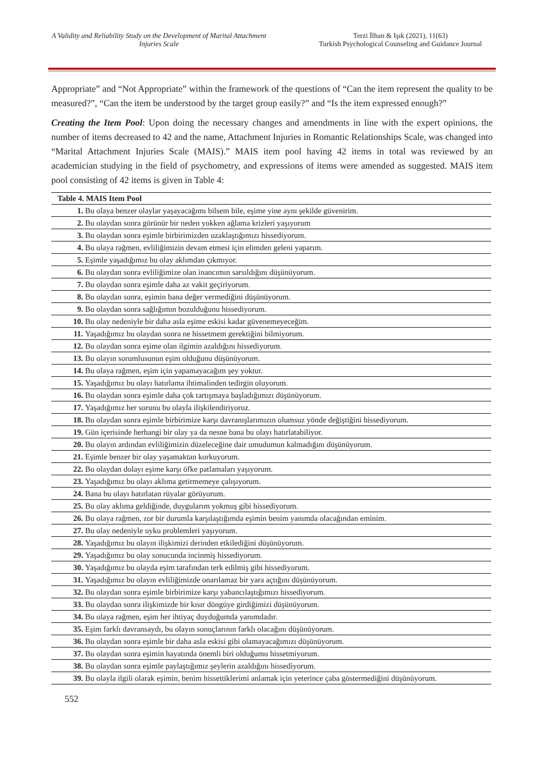A Validity and Reliability Study on the Development of Marital Attachment Injuries Scale
Terzi İlhan & Işık (2021), 11(63)
Turkish Psychological Counseling and Guidance Journal
Appropriate” and “Not Appropriate” within the framework of the questions of “Can the item represent the quality to be measured?”, “Can the item be understood by the target group easily?” and “Is the item expressed enough?”
Creating the Item Pool: Upon doing the necessary changes and amendments in line with the expert opinions, the number of items decreased to 42 and the name, Attachment Injuries in Romantic Relationships Scale, was changed into “Marital Attachment Injuries Scale (MAIS).” MAIS item pool having 42 items in total was reviewed by an academician studying in the field of psychometry, and expressions of items were amended as suggested. MAIS item pool consisting of 42 items is given in Table 4:
| Table 4. MAIS Item Pool | |
| --- | --- |
| 1. | Bu olaya benzer olaylar yaşayacağımı bilsem bile, eşime yine aynı şekilde güvenirim. |
| 2. | Bu olaydan sonra görünür bir neden yokken ağlama krizleri yaşıyorum |
| 3. | Bu olaydan sonra eşimle birbirimizden uzaklaştığımızı hissediyorum. |
| 4. | Bu olaya rağmen, evliliğimizin devam etmesi için elimden geleni yaparım. |
| 5. | Eşimle yaşadığımız bu olay aklımdan çıkmıyor. |
| 6. | Bu olaydan sonra evliliğimize olan inancımın sarsıldığını düşünüyorum. |
| 7. | Bu olaydan sonra eşimle daha az vakit geçiriyorum. |
| 8. | Bu olaydan sonra, eşimin bana değer vermediğini düşünüyorum. |
| 9. | Bu olaydan sonra sağlığımın bozulduğunu hissediyorum. |
| 10. | Bu olay nedeniyle bir daha asla eşime eskisi kadar güvenemeyeceğim. |
| 11. | Yaşadığımız bu olaydan sonra ne hissetmem gerektiğini bilmiyorum. |
| 12. | Bu olaydan sonra eşime olan ilgimin azaldığını hissediyorum. |
| 13. | Bu olayın sorumlusunun eşim olduğunu düşünüyorum. |
| 14. | Bu olaya rağmen, eşim için yapamayacağım şey yoktur. |
| 15. | Yaşadığımız bu olayı hatırlama ihtimalinden tedirgin oluyorum. |
| 16. | Bu olaydan sonra eşimle daha çok tartışmaya başladığımızı düşünüyorum. |
| 17. | Yaşadığımız her sorunu bu olayla ilişkilendiriyoruz. |
| 18. | Bu olaydan sonra eşimle birbirimize karşı davranışlarımızın olumsuz yönde değiştiğini hissediyorum. |
| 19. | Gün içerisinde herhangi bir olay ya da nesne bana bu olayı hatırlatabiliyor. |
| 20. | Bu olayın ardından evliliğimizin düzeleceğine dair umudumun kalmadığını düşünüyorum. |
| 21. | Eşimle benzer bir olay yaşamaktan korkuyorum. |
| 22. | Bu olaydan dolayı eşime karşı öfke patlamaları yaşıyorum. |
| 23. | Yaşadığımız bu olayı aklıma getirmemeye çalışıyorum. |
| 24. | Bana bu olayı hatırlatan rüyalar görüyorum. |
| 25. | Bu olay aklıma geldiğinde, duygularım yokmuş gibi hissediyorum. |
| 26. | Bu olaya rağmen, zor bir durumla karşılaştığımda eşimin benim yanımda olacağından eminim. |
| 27. | Bu olay nedeniyle uyku problemleri yaşıyorum. |
| 28. | Yaşadığımız bu olayın ilişkimizi derinden etkilediğini düşünüyorum. |
| 29. | Yaşadığımız bu olay sonucunda incinmiş hissediyorum. |
| 30. | Yaşadığımız bu olayda eşim tarafından terk edilmiş gibi hissediyorum. |
| 31. | Yaşadığımız bu olayın evliliğimizde onarılamaz bir yara açtığını düşünüyorum. |
| 32. | Bu olaydan sonra eşimle birbirimize karşı yabancılaştığımızı hissediyorum. |
| 33. | Bu olaydan sonra ilişkimizde bir kısır döngüye girdiğimizi düşünüyorum. |
| 34. | Bu olaya rağmen, eşim her ihtiyaç duyduğumda yanımdadır. |
| 35. | Eşim farklı davransaydı, bu olayın sonuçlarının farklı olacağını düşünüyorum. |
| 36. | Bu olaydan sonra eşimle bir daha asla eskisi gibi olamayacağımızı düşünüyorum. |
| 37. | Bu olaydan sonra eşimin hayatında önemli biri olduğumu hissetmiyorum. |
| 38. | Bu olaydan sonra eşimle paylaştığımız şeylerin azaldığını hissediyorum. |
| 39. | Bu olayla ilgili olarak eşimin, benim hissettiklerimi anlamak için yeterince çaba göstermediğini düşünüyorum. |
552